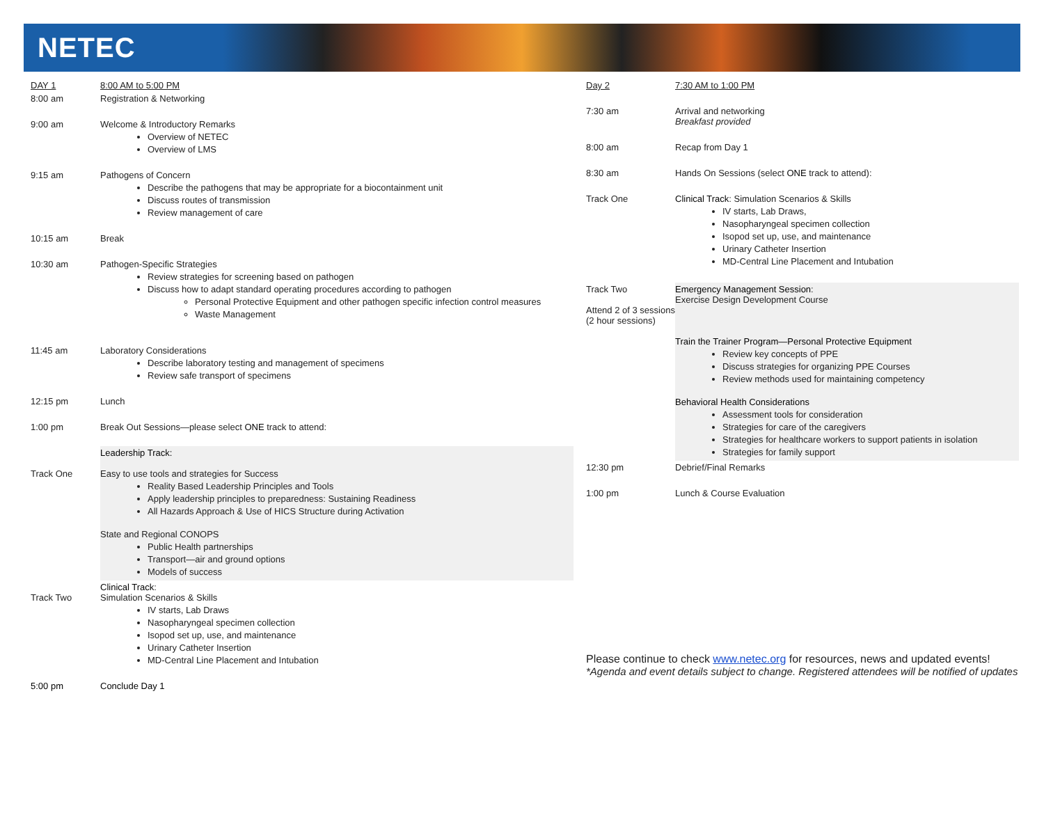NETEC
| DAY 1 | 8:00 AM to 5:00 PM |
| 8:00 am | Registration & Networking |
| 9:00 am | Welcome & Introductory Remarks Overview of NETEC Overview of LMS |
| 9:15 am | Pathogens of Concern Describe the pathogens that may be appropriate for a biocontainment unit Discuss routes of transmission Review management of care |
| 10:15 am | Break |
| 10:30 am | Pathogen-Specific Strategies Review strategies for screening based on pathogen Discuss how to adapt standard operating procedures according to pathogen Personal Protective Equipment and other pathogen specific infection control measures Waste Management |
| 11:45 am | Laboratory Considerations Describe laboratory testing and management of specimens Review safe transport of specimens |
| 12:15 pm | Lunch |
| 1:00 pm | Break Out Sessions—please select ONE track to attend: |
| Track One | Leadership Track: Easy to use tools and strategies for Success Reality Based Leadership Principles and Tools Apply leadership principles to preparedness: Sustaining Readiness All Hazards Approach & Use of HICS Structure during Activation State and Regional CONOPS Public Health partnerships Transport—air and ground options Models of success |
| Track Two | Clinical Track : Simulation Scenarios & Skills IV starts, Lab Draws Nasopharyngeal specimen collection Isopod set up, use, and maintenance Urinary Catheter Insertion MD-Central Line Placement and Intubation |
| 5:00 pm | Conclude Day 1 |
| Day 2 | 7:30 AM to 1:00 PM |
| 7:30 am | Arrival and networking Breakfast provided |
| 8:00 am | Recap from Day 1 |
| 8:30 am | Hands On Sessions (select ONE track to attend): |
| Track One | Clinical Track : Simulation Scenarios & Skills IV starts, Lab Draws, Nasopharyngeal specimen collection Isopod set up, use, and maintenance Urinary Catheter Insertion MD-Central Line Placement and Intubation |
| Track Two Attend 2 of 3 sessions (2 hour sessions) | Emergency Management Session : Exercise Design Development Course Train the Trainer Program—Personal Protective Equipment Review key concepts of PPE Discuss strategies for organizing PPE Courses Review methods used for maintaining competency Behavioral Health Considerations Assessment tools for consideration Strategies for care of the caregivers Strategies for healthcare workers to support patients in isolation Strategies for family support |
| 12:30 pm | Debrief/Final Remarks |
| 1:00 pm | Lunch & Course Evaluation |
Please continue to check www.netec.org for resources, news and updated events!
*Agenda and event details subject to change. Registered attendees will be notified of updates